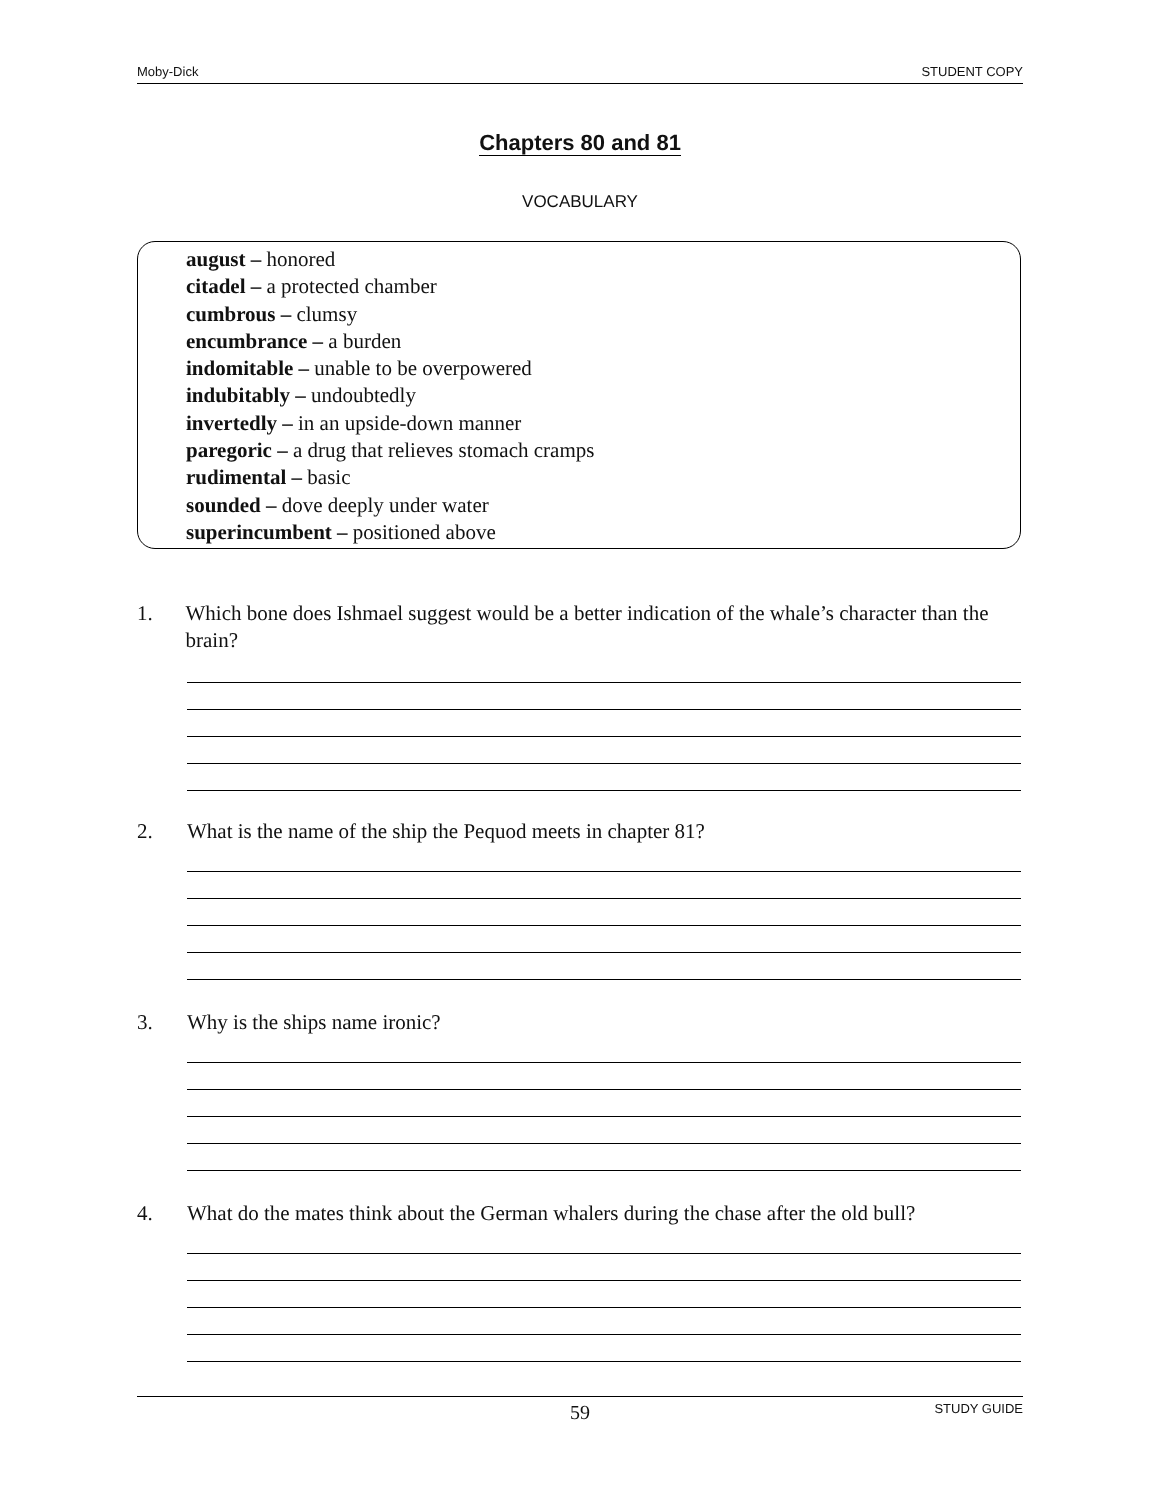Moby-Dick STUDENT COPY
Chapters 80 and 81
VOCABULARY
august – honored
citadel – a protected chamber
cumbrous – clumsy
encumbrance – a burden
indomitable – unable to be overpowered
indubitably – undoubtedly
invertedly – in an upside-down manner
paregoric – a drug that relieves stomach cramps
rudimental – basic
sounded – dove deeply under water
superincumbent – positioned above
1. Which bone does Ishmael suggest would be a better indication of the whale’s character than the brain?
2. What is the name of the ship the Pequod meets in chapter 81?
3. Why is the ships name ironic?
4. What do the mates think about the German whalers during the chase after the old bull?
59 STUDY GUIDE